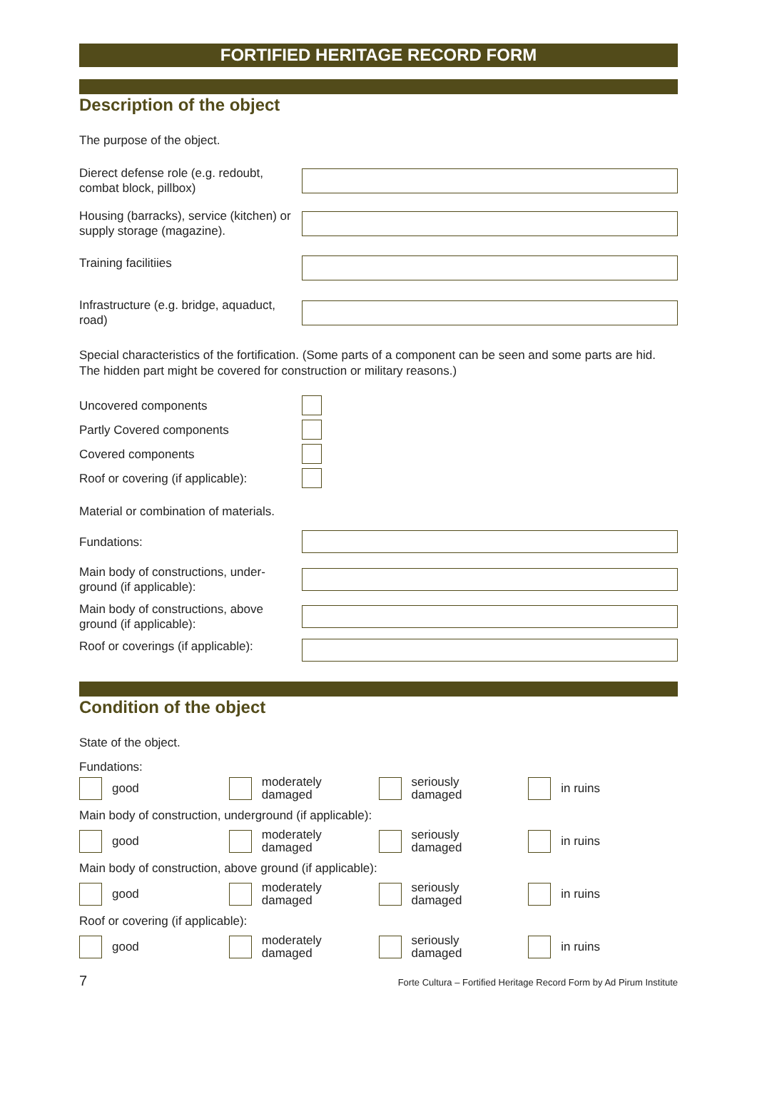FORTIFIED HERITAGE RECORD FORM
Description of the object
The purpose of the object.
Dierect defense role (e.g. redoubt, combat block, pillbox)
Housing (barracks), service (kitchen) or supply storage (magazine).
Training facilitiies
Infrastructure (e.g. bridge, aquaduct, road)
Special characteristics of the fortification. (Some parts of a component can be seen and some parts are hid. The hidden part might be covered for construction or military reasons.)
Uncovered components
Partly Covered components
Covered components
Roof or covering (if applicable):
Material or combination of materials.
Fundations:
Main body of constructions, under-ground (if applicable):
Main body of constructions, above ground (if applicable):
Roof or coverings (if applicable):
Condition of the object
State of the object.
Fundations:
good
moderately
damaged
seriously
damaged
in ruins
Main body of construction, underground (if applicable):
good
moderately
damaged
seriously
damaged
in ruins
Main body of construction, above ground (if applicable):
good
moderately
damaged
seriously
damaged
in ruins
Roof or covering (if applicable):
good
moderately
damaged
seriously
damaged
in ruins
7 Forte Cultura – Fortified Heritage Record Form by Ad Pirum Institute